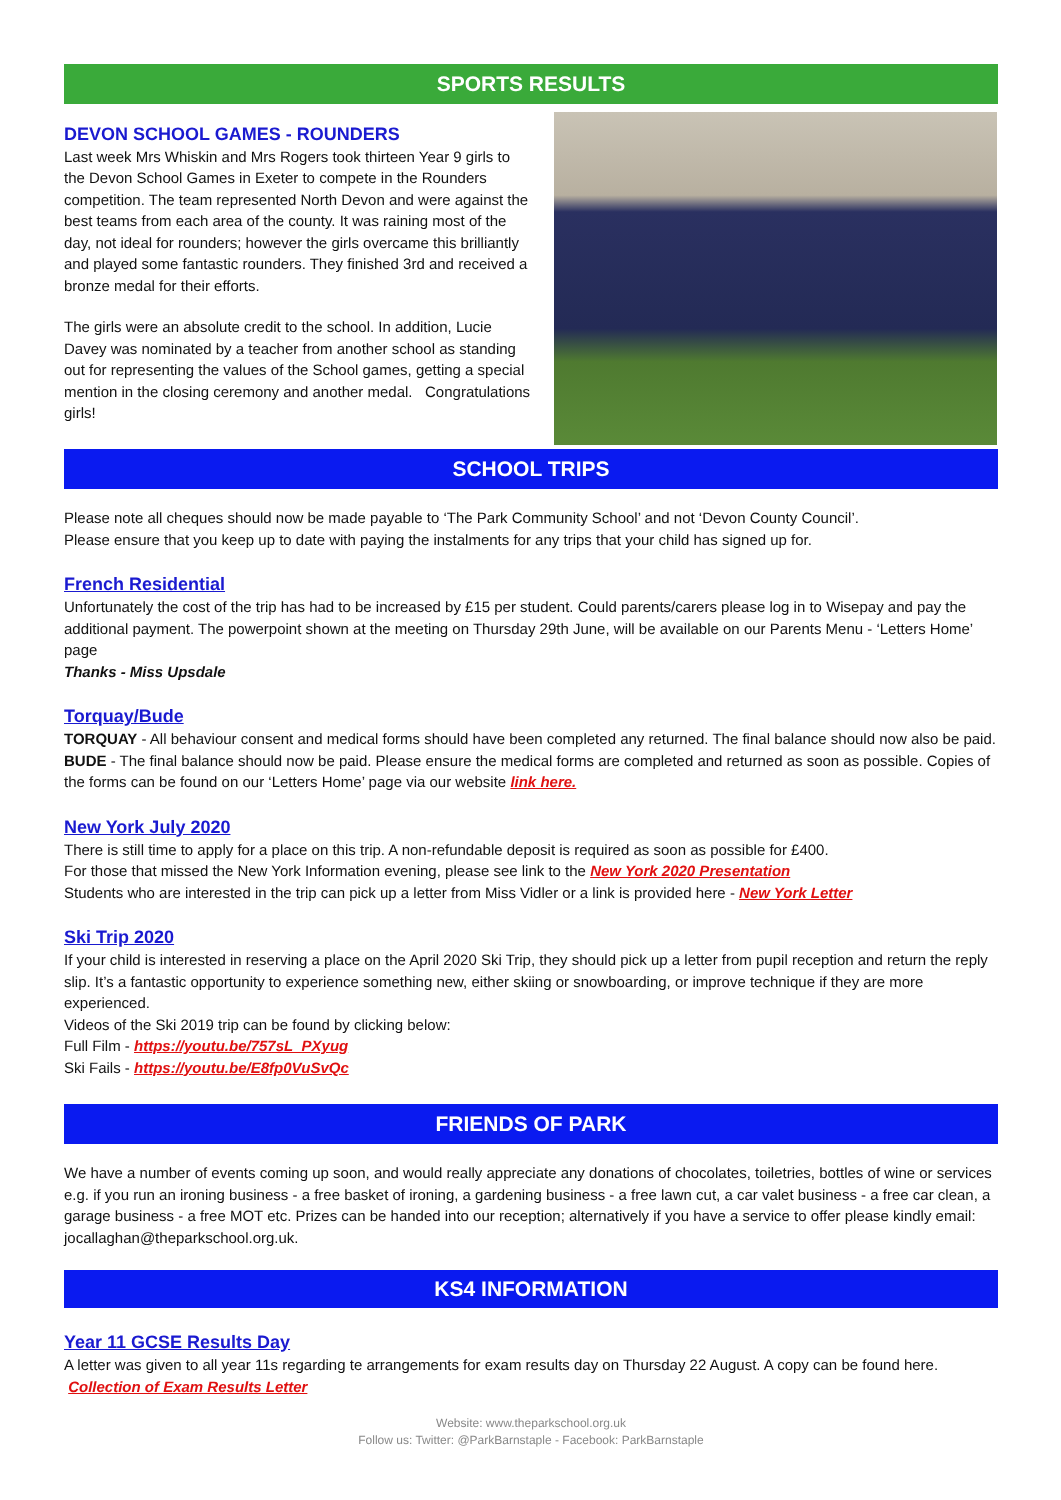SPORTS RESULTS
DEVON SCHOOL GAMES - ROUNDERS
Last week Mrs Whiskin and Mrs Rogers took thirteen Year 9 girls to the Devon School Games in Exeter to compete in the Rounders competition. The team represented North Devon and were against the best teams from each area of the county. It was raining most of the day, not ideal for rounders; however the girls overcame this brilliantly and played some fantastic rounders. They finished 3rd and received a bronze medal for their efforts.
The girls were an absolute credit to the school. In addition, Lucie Davey was nominated by a teacher from another school as standing out for representing the values of the School games, getting a special mention in the closing ceremony and another medal. Congratulations girls!
SCHOOL TRIPS
Please note all cheques should now be made payable to ‘The Park Community School’ and not ‘Devon County Council’.
Please ensure that you keep up to date with paying the instalments for any trips that your child has signed up for.
French Residential
Unfortunately the cost of the trip has had to be increased by £15 per student. Could parents/carers please log in to Wisepay and pay the additional payment. The powerpoint shown at the meeting on Thursday 29th June, will be available on our Parents Menu - ‘Letters Home’ page
Thanks - Miss Upsdale
Torquay/Bude
TORQUAY - All behaviour consent and medical forms should have been completed any returned. The final balance should now also be paid.
BUDE - The final balance should now be paid. Please ensure the medical forms are completed and returned as soon as possible. Copies of the forms can be found on our ‘Letters Home’ page via our website link here.
New York July 2020
There is still time to apply for a place on this trip. A non-refundable deposit is required as soon as possible for £400.
For those that missed the New York Information evening, please see link to the New York 2020 Presentation
Students who are interested in the trip can pick up a letter from Miss Vidler or a link is provided here - New York Letter
Ski Trip 2020
If your child is interested in reserving a place on the April 2020 Ski Trip, they should pick up a letter from pupil reception and return the reply slip. It’s a fantastic opportunity to experience something new, either skiing or snowboarding, or improve technique if they are more experienced.
Videos of the Ski 2019 trip can be found by clicking below:
Full Film - https://youtu.be/757sL_PXyug
Ski Fails - https://youtu.be/E8fp0VuSvQc
FRIENDS OF PARK
We have a number of events coming up soon, and would really appreciate any donations of chocolates, toiletries, bottles of wine or services e.g. if you run an ironing business - a free basket of ironing, a gardening business - a free lawn cut, a car valet business - a free car clean, a garage business - a free MOT etc. Prizes can be handed into our reception; alternatively if you have a service to offer please kindly email: jocallaghan@theparkschool.org.uk.
KS4 INFORMATION
Year 11 GCSE Results Day
A letter was given to all year 11s regarding te arrangements for exam results day on Thursday 22 August. A copy can be found here. Collection of Exam Results Letter
Website: www.theparkschool.org.uk
Follow us: Twitter: @ParkBarnstaple - Facebook: ParkBarnstaple